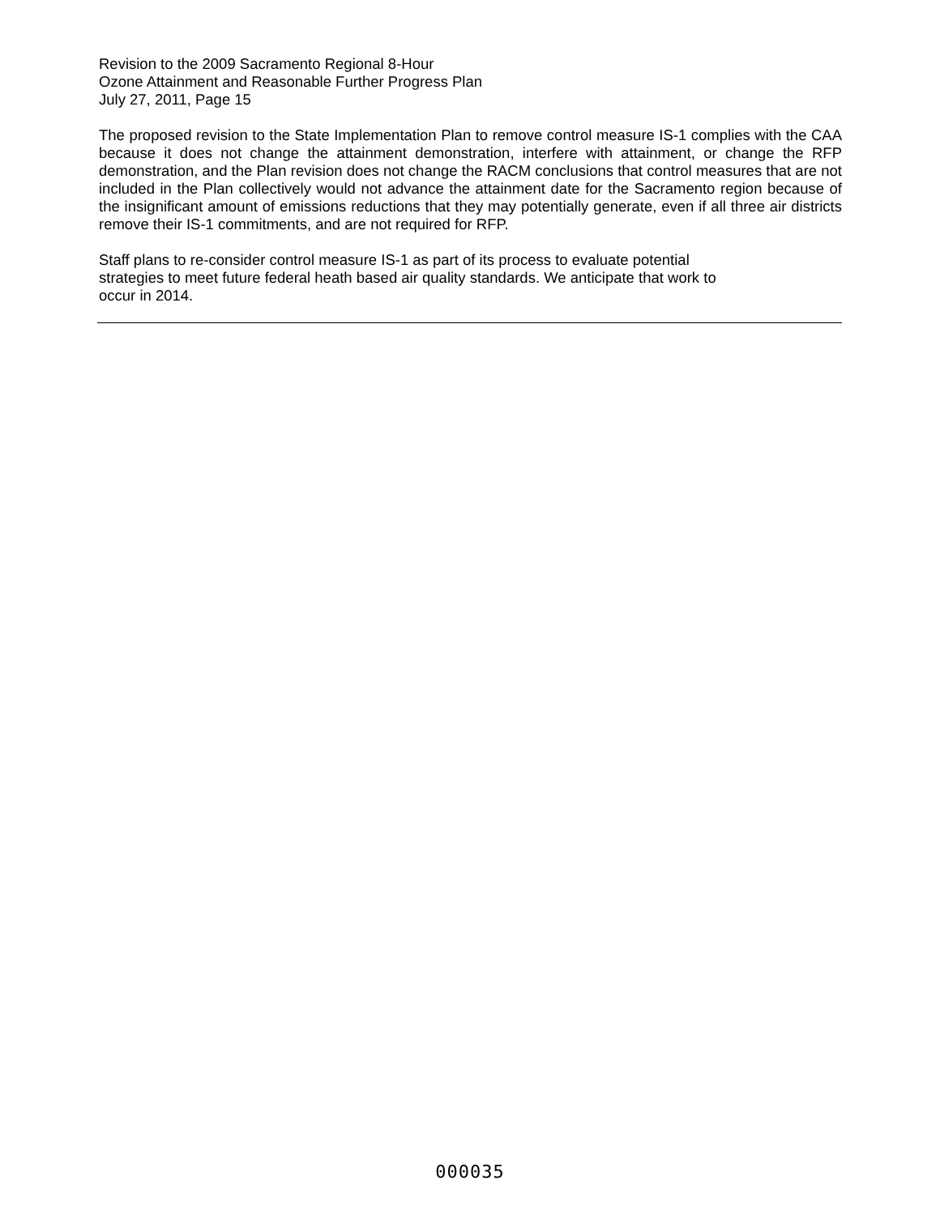Revision to the 2009 Sacramento Regional 8-Hour
Ozone Attainment and Reasonable Further Progress Plan
July 27, 2011, Page 15
The proposed revision to the State Implementation Plan to remove control measure IS-1 complies with the CAA because it does not change the attainment demonstration, interfere with attainment, or change the RFP demonstration, and the Plan revision does not change the RACM conclusions that control measures that are not included in the Plan collectively would not advance the attainment date for the Sacramento region because of the insignificant amount of emissions reductions that they may potentially generate, even if all three air districts remove their IS-1 commitments, and are not required for RFP.
Staff plans to re-consider control measure IS-1 as part of its process to evaluate potential
strategies to meet future federal heath based air quality standards. We anticipate that work to
occur in 2014.
000035